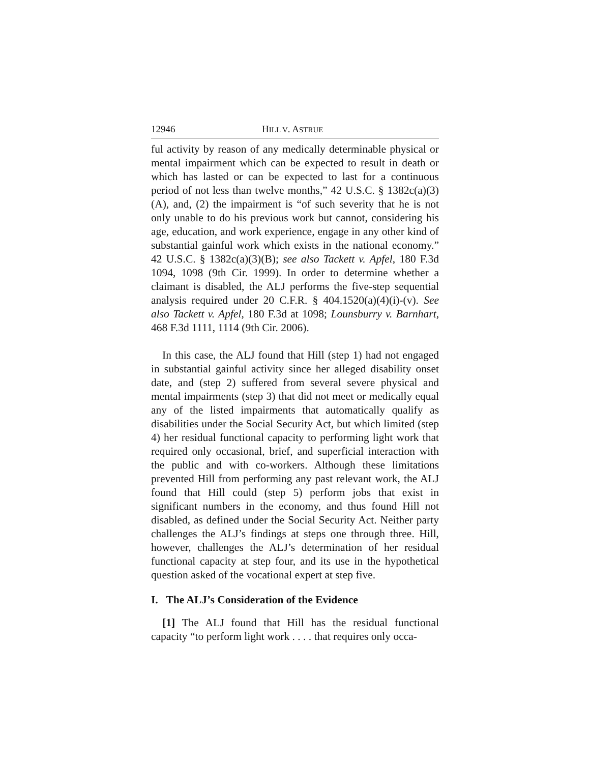12946 HILL V. ASTRUE
ful activity by reason of any medically determinable physical or mental impairment which can be expected to result in death or which has lasted or can be expected to last for a continuous period of not less than twelve months,” 42 U.S.C. § 1382c(a)(3)(A), and, (2) the impairment is “of such severity that he is not only unable to do his previous work but cannot, considering his age, education, and work experience, engage in any other kind of substantial gainful work which exists in the national economy.” 42 U.S.C. § 1382c(a)(3)(B); see also Tackett v. Apfel, 180 F.3d 1094, 1098 (9th Cir. 1999). In order to determine whether a claimant is disabled, the ALJ performs the five-step sequential analysis required under 20 C.F.R. § 404.1520(a)(4)(i)-(v). See also Tackett v. Apfel, 180 F.3d at 1098; Lounsburry v. Barnhart, 468 F.3d 1111, 1114 (9th Cir. 2006).
In this case, the ALJ found that Hill (step 1) had not engaged in substantial gainful activity since her alleged disability onset date, and (step 2) suffered from several severe physical and mental impairments (step 3) that did not meet or medically equal any of the listed impairments that automatically qualify as disabilities under the Social Security Act, but which limited (step 4) her residual functional capacity to performing light work that required only occasional, brief, and superficial interaction with the public and with co-workers. Although these limitations prevented Hill from performing any past relevant work, the ALJ found that Hill could (step 5) perform jobs that exist in significant numbers in the economy, and thus found Hill not disabled, as defined under the Social Security Act. Neither party challenges the ALJ’s findings at steps one through three. Hill, however, challenges the ALJ’s determination of her residual functional capacity at step four, and its use in the hypothetical question asked of the vocational expert at step five.
I. The ALJ’s Consideration of the Evidence
[1] The ALJ found that Hill has the residual functional capacity “to perform light work . . . . that requires only occa-